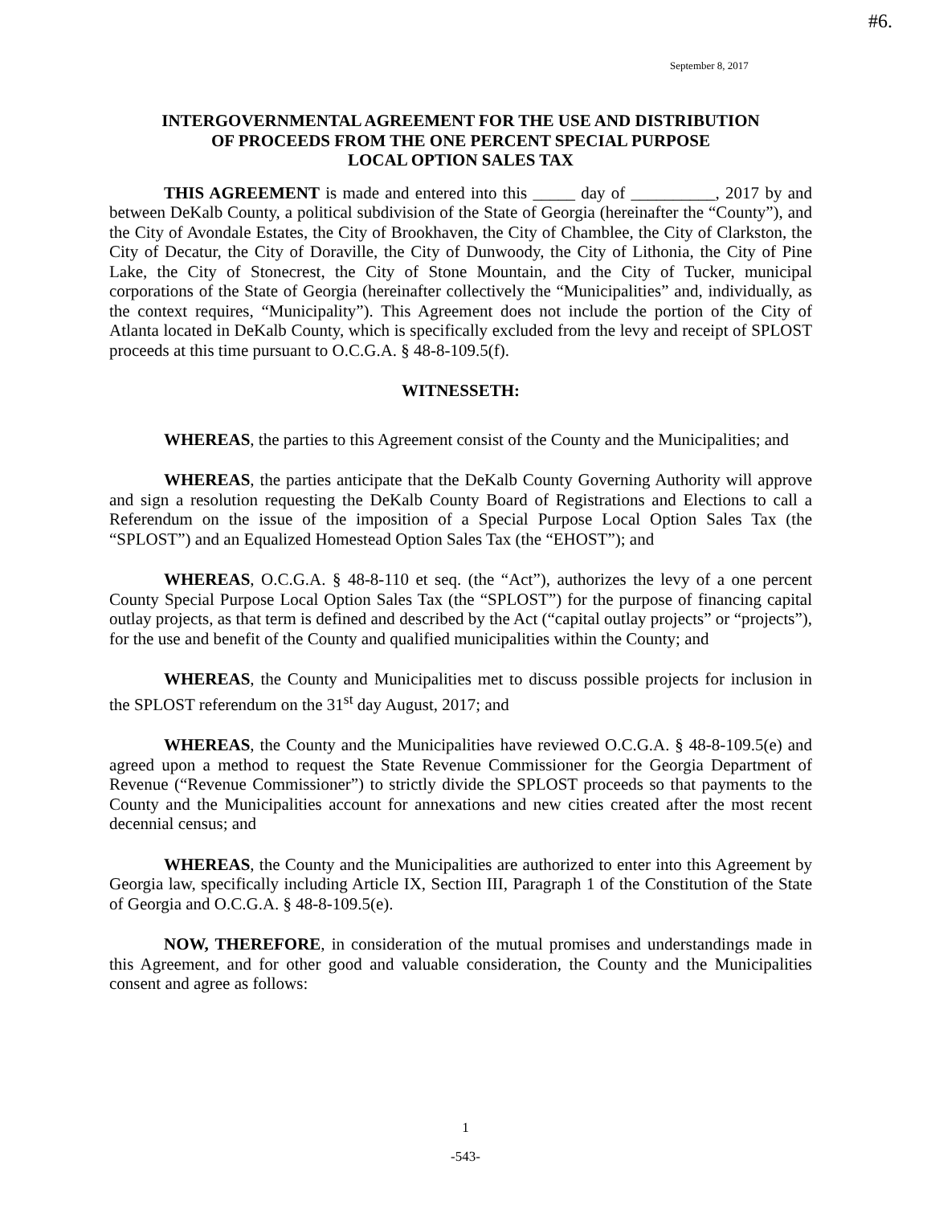#6.
September 8, 2017
INTERGOVERNMENTAL AGREEMENT FOR THE USE AND DISTRIBUTION
OF PROCEEDS FROM THE ONE PERCENT SPECIAL PURPOSE
LOCAL OPTION SALES TAX
THIS AGREEMENT is made and entered into this _____ day of __________, 2017 by and between DeKalb County, a political subdivision of the State of Georgia (hereinafter the “County”), and the City of Avondale Estates, the City of Brookhaven, the City of Chamblee, the City of Clarkston, the City of Decatur, the City of Doraville, the City of Dunwoody, the City of Lithonia, the City of Pine Lake, the City of Stonecrest, the City of Stone Mountain, and the City of Tucker, municipal corporations of the State of Georgia (hereinafter collectively the “Municipalities” and, individually, as the context requires, “Municipality”). This Agreement does not include the portion of the City of Atlanta located in DeKalb County, which is specifically excluded from the levy and receipt of SPLOST proceeds at this time pursuant to O.C.G.A. § 48-8-109.5(f).
WITNESSETH:
WHEREAS, the parties to this Agreement consist of the County and the Municipalities; and
WHEREAS, the parties anticipate that the DeKalb County Governing Authority will approve and sign a resolution requesting the DeKalb County Board of Registrations and Elections to call a Referendum on the issue of the imposition of a Special Purpose Local Option Sales Tax (the “SPLOST”) and an Equalized Homestead Option Sales Tax (the “EHOST”); and
WHEREAS, O.C.G.A. § 48-8-110 et seq. (the “Act”), authorizes the levy of a one percent County Special Purpose Local Option Sales Tax (the “SPLOST”) for the purpose of financing capital outlay projects, as that term is defined and described by the Act (“capital outlay projects” or “projects”), for the use and benefit of the County and qualified municipalities within the County; and
WHEREAS, the County and Municipalities met to discuss possible projects for inclusion in the SPLOST referendum on the 31<sup>st</sup> day August, 2017; and
WHEREAS, the County and the Municipalities have reviewed O.C.G.A. § 48-8-109.5(e) and agreed upon a method to request the State Revenue Commissioner for the Georgia Department of Revenue (“Revenue Commissioner”) to strictly divide the SPLOST proceeds so that payments to the County and the Municipalities account for annexations and new cities created after the most recent decennial census; and
WHEREAS, the County and the Municipalities are authorized to enter into this Agreement by Georgia law, specifically including Article IX, Section III, Paragraph 1 of the Constitution of the State of Georgia and O.C.G.A. § 48-8-109.5(e).
NOW, THEREFORE, in consideration of the mutual promises and understandings made in this Agreement, and for other good and valuable consideration, the County and the Municipalities consent and agree as follows:
1
-543-